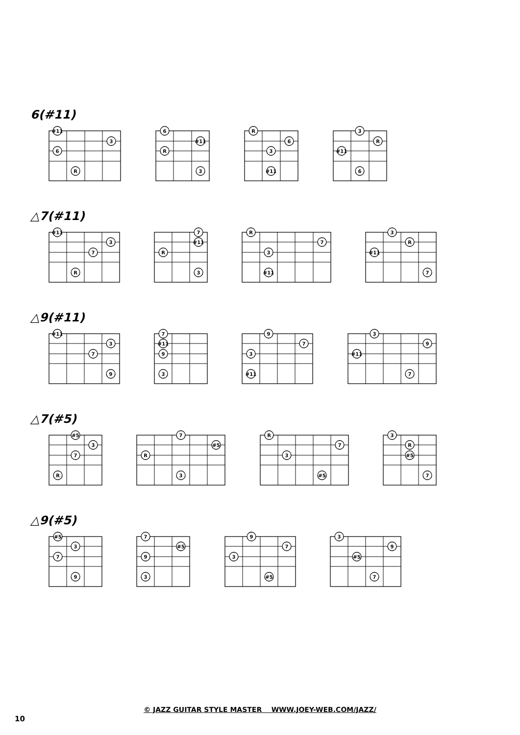6(#11)
#11
3
6
R
6
#11
R
3
R
6
3
#11
3
R
#11
6
△7(#11)
#11
3
7
R
7
#11
R
3
R
7
3
#11
3
R
#11
7
△9(#11)
#11
3
7
9
7
#11
9
3
9
7
3
#11
3
9
#11
7
△7(#5)
#5
3
7
R
7
#5
R
3
R
7
3
#5
3
R
#5
7
△9(#5)
#5
3
7
9
7
#5
9
3
9
7
3
#5
3
9
#5
7
© JAZZ GUITAR STYLE MASTER WWW.JOEY-WEB.COM/JAZZ/
10